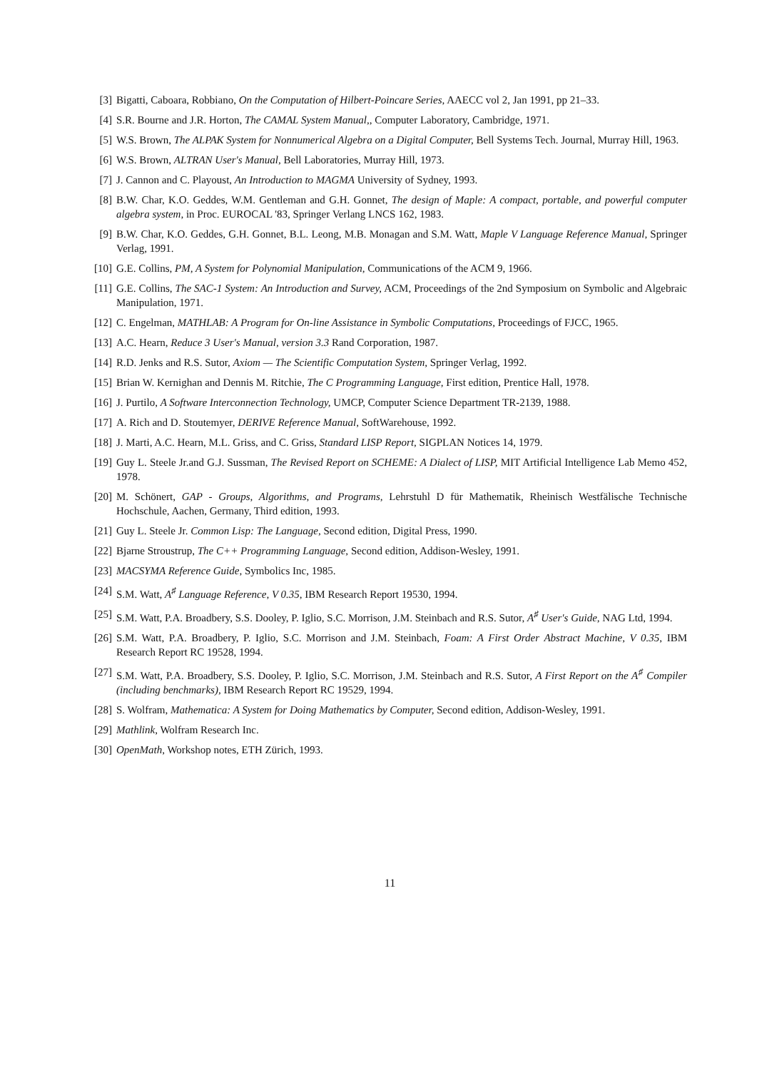[3] Bigatti, Caboara, Robbiano, On the Computation of Hilbert-Poincare Series, AAECC vol 2, Jan 1991, pp 21–33.
[4] S.R. Bourne and J.R. Horton, The CAMAL System Manual,, Computer Laboratory, Cambridge, 1971.
[5] W.S. Brown, The ALPAK System for Nonnumerical Algebra on a Digital Computer, Bell Systems Tech. Journal, Murray Hill, 1963.
[6] W.S. Brown, ALTRAN User's Manual, Bell Laboratories, Murray Hill, 1973.
[7] J. Cannon and C. Playoust, An Introduction to MAGMA University of Sydney, 1993.
[8] B.W. Char, K.O. Geddes, W.M. Gentleman and G.H. Gonnet, The design of Maple: A compact, portable, and powerful computer algebra system, in Proc. EUROCAL '83, Springer Verlang LNCS 162, 1983.
[9] B.W. Char, K.O. Geddes, G.H. Gonnet, B.L. Leong, M.B. Monagan and S.M. Watt, Maple V Language Reference Manual, Springer Verlag, 1991.
[10] G.E. Collins, PM, A System for Polynomial Manipulation, Communications of the ACM 9, 1966.
[11] G.E. Collins, The SAC-1 System: An Introduction and Survey, ACM, Proceedings of the 2nd Symposium on Symbolic and Algebraic Manipulation, 1971.
[12] C. Engelman, MATHLAB: A Program for On-line Assistance in Symbolic Computations, Proceedings of FJCC, 1965.
[13] A.C. Hearn, Reduce 3 User's Manual, version 3.3 Rand Corporation, 1987.
[14] R.D. Jenks and R.S. Sutor, Axiom — The Scientific Computation System, Springer Verlag, 1992.
[15] Brian W. Kernighan and Dennis M. Ritchie, The C Programming Language, First edition, Prentice Hall, 1978.
[16] J. Purtilo, A Software Interconnection Technology, UMCP, Computer Science Department TR-2139, 1988.
[17] A. Rich and D. Stoutemyer, DERIVE Reference Manual, SoftWarehouse, 1992.
[18] J. Marti, A.C. Hearn, M.L. Griss, and C. Griss, Standard LISP Report, SIGPLAN Notices 14, 1979.
[19] Guy L. Steele Jr.and G.J. Sussman, The Revised Report on SCHEME: A Dialect of LISP, MIT Artificial Intelligence Lab Memo 452, 1978.
[20] M. Schönert, GAP - Groups, Algorithms, and Programs, Lehrstuhl D für Mathematik, Rheinisch Westfälische Technische Hochschule, Aachen, Germany, Third edition, 1993.
[21] Guy L. Steele Jr. Common Lisp: The Language, Second edition, Digital Press, 1990.
[22] Bjarne Stroustrup, The C++ Programming Language, Second edition, Addison-Wesley, 1991.
[23] MACSYMA Reference Guide, Symbolics Inc, 1985.
[24] S.M. Watt, A<sup>♯</sup> Language Reference, V 0.35, IBM Research Report 19530, 1994.
[25] S.M. Watt, P.A. Broadbery, S.S. Dooley, P. Iglio, S.C. Morrison, J.M. Steinbach and R.S. Sutor, A<sup>♯</sup> User's Guide, NAG Ltd, 1994.
[26] S.M. Watt, P.A. Broadbery, P. Iglio, S.C. Morrison and J.M. Steinbach, Foam: A First Order Abstract Machine, V 0.35, IBM Research Report RC 19528, 1994.
[27] S.M. Watt, P.A. Broadbery, S.S. Dooley, P. Iglio, S.C. Morrison, J.M. Steinbach and R.S. Sutor, A First Report on the A<sup>♯</sup> Compiler (including benchmarks), IBM Research Report RC 19529, 1994.
[28] S. Wolfram, Mathematica: A System for Doing Mathematics by Computer, Second edition, Addison-Wesley, 1991.
[29] Mathlink, Wolfram Research Inc.
[30] OpenMath, Workshop notes, ETH Zürich, 1993.
11